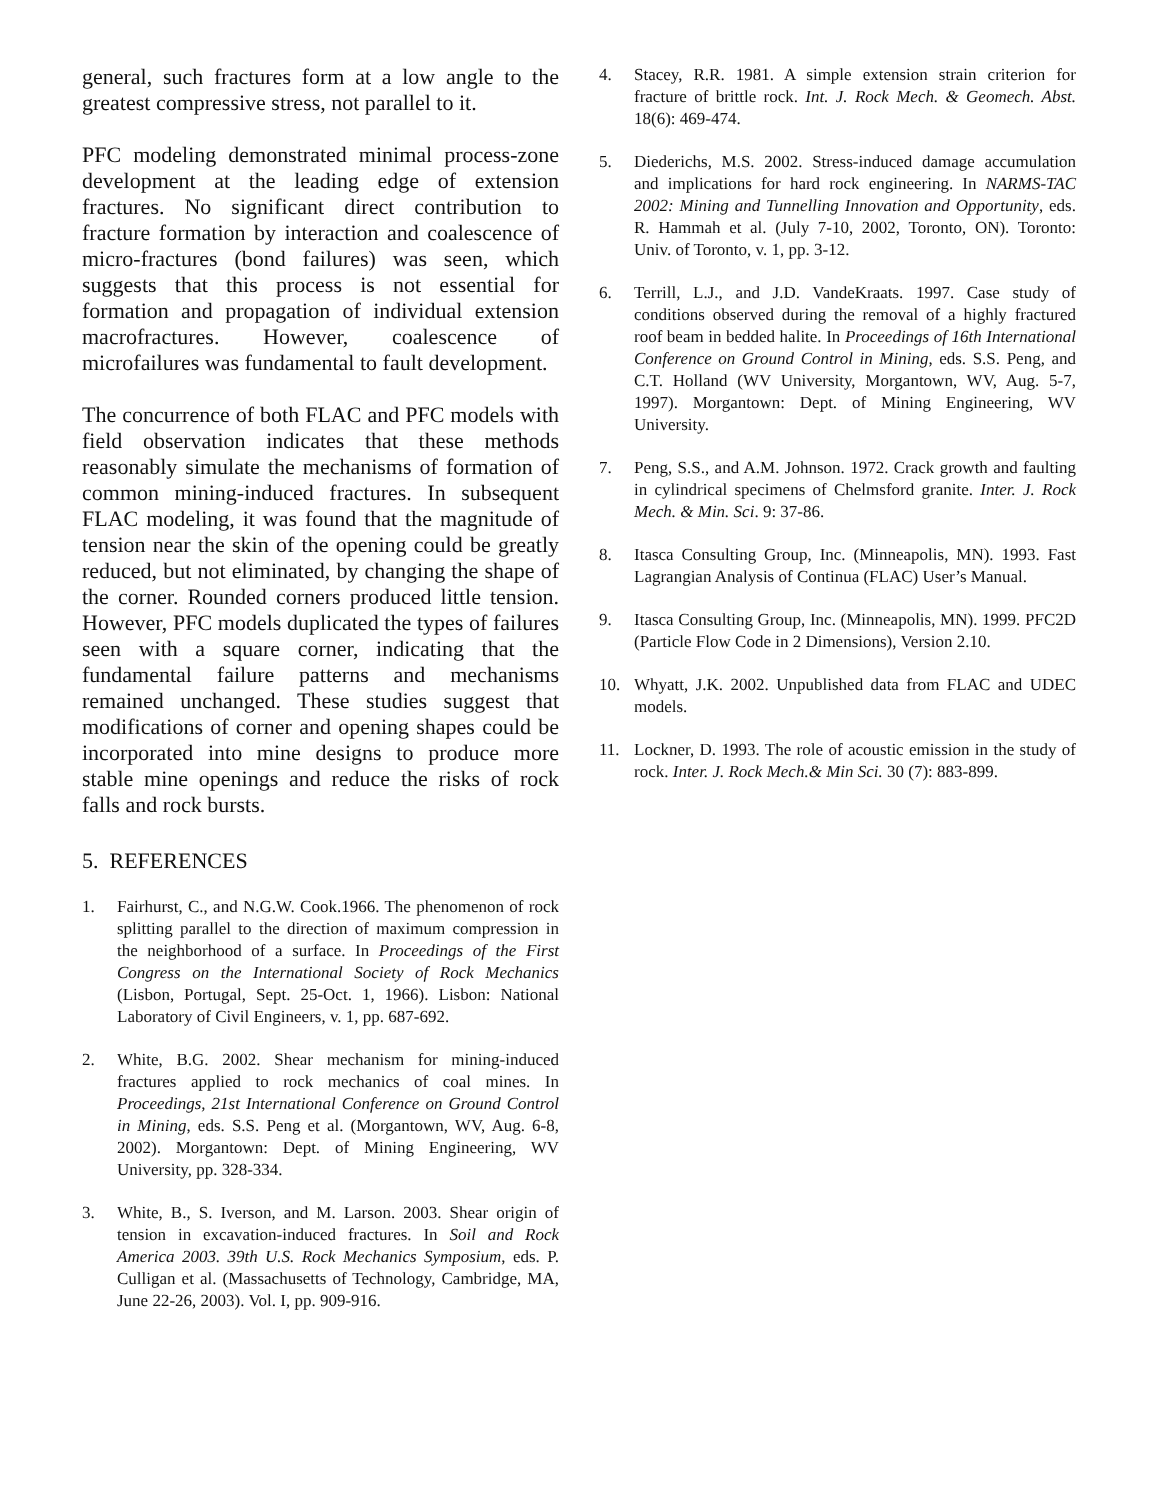general, such fractures form at a low angle to the greatest compressive stress, not parallel to it.
PFC modeling demonstrated minimal process-zone development at the leading edge of extension fractures. No significant direct contribution to fracture formation by interaction and coalescence of micro-fractures (bond failures) was seen, which suggests that this process is not essential for formation and propagation of individual extension macrofractures. However, coalescence of microfailures was fundamental to fault development.
The concurrence of both FLAC and PFC models with field observation indicates that these methods reasonably simulate the mechanisms of formation of common mining-induced fractures. In subsequent FLAC modeling, it was found that the magnitude of tension near the skin of the opening could be greatly reduced, but not eliminated, by changing the shape of the corner. Rounded corners produced little tension. However, PFC models duplicated the types of failures seen with a square corner, indicating that the fundamental failure patterns and mechanisms remained unchanged. These studies suggest that modifications of corner and opening shapes could be incorporated into mine designs to produce more stable mine openings and reduce the risks of rock falls and rock bursts.
5. REFERENCES
1. Fairhurst, C., and N.G.W. Cook.1966. The phenomenon of rock splitting parallel to the direction of maximum compression in the neighborhood of a surface. In Proceedings of the First Congress on the International Society of Rock Mechanics (Lisbon, Portugal, Sept. 25-Oct. 1, 1966). Lisbon: National Laboratory of Civil Engineers, v. 1, pp. 687-692.
2. White, B.G. 2002. Shear mechanism for mining-induced fractures applied to rock mechanics of coal mines. In Proceedings, 21st International Conference on Ground Control in Mining, eds. S.S. Peng et al. (Morgantown, WV, Aug. 6-8, 2002). Morgantown: Dept. of Mining Engineering, WV University, pp. 328-334.
3. White, B., S. Iverson, and M. Larson. 2003. Shear origin of tension in excavation-induced fractures. In Soil and Rock America 2003. 39th U.S. Rock Mechanics Symposium, eds. P. Culligan et al. (Massachusetts of Technology, Cambridge, MA, June 22-26, 2003). Vol. I, pp. 909-916.
4. Stacey, R.R. 1981. A simple extension strain criterion for fracture of brittle rock. Int. J. Rock Mech. & Geomech. Abst. 18(6): 469-474.
5. Diederichs, M.S. 2002. Stress-induced damage accumulation and implications for hard rock engineering. In NARMS-TAC 2002: Mining and Tunnelling Innovation and Opportunity, eds. R. Hammah et al. (July 7-10, 2002, Toronto, ON). Toronto: Univ. of Toronto, v. 1, pp. 3-12.
6. Terrill, L.J., and J.D. VandeKraats. 1997. Case study of conditions observed during the removal of a highly fractured roof beam in bedded halite. In Proceedings of 16th International Conference on Ground Control in Mining, eds. S.S. Peng, and C.T. Holland (WV University, Morgantown, WV, Aug. 5-7, 1997). Morgantown: Dept. of Mining Engineering, WV University.
7. Peng, S.S., and A.M. Johnson. 1972. Crack growth and faulting in cylindrical specimens of Chelmsford granite. Inter. J. Rock Mech. & Min. Sci. 9: 37-86.
8. Itasca Consulting Group, Inc. (Minneapolis, MN). 1993. Fast Lagrangian Analysis of Continua (FLAC) User’s Manual.
9. Itasca Consulting Group, Inc. (Minneapolis, MN). 1999. PFC2D (Particle Flow Code in 2 Dimensions), Version 2.10.
10. Whyatt, J.K. 2002. Unpublished data from FLAC and UDEC models.
11. Lockner, D. 1993. The role of acoustic emission in the study of rock. Inter. J. Rock Mech.& Min Sci. 30 (7): 883-899.